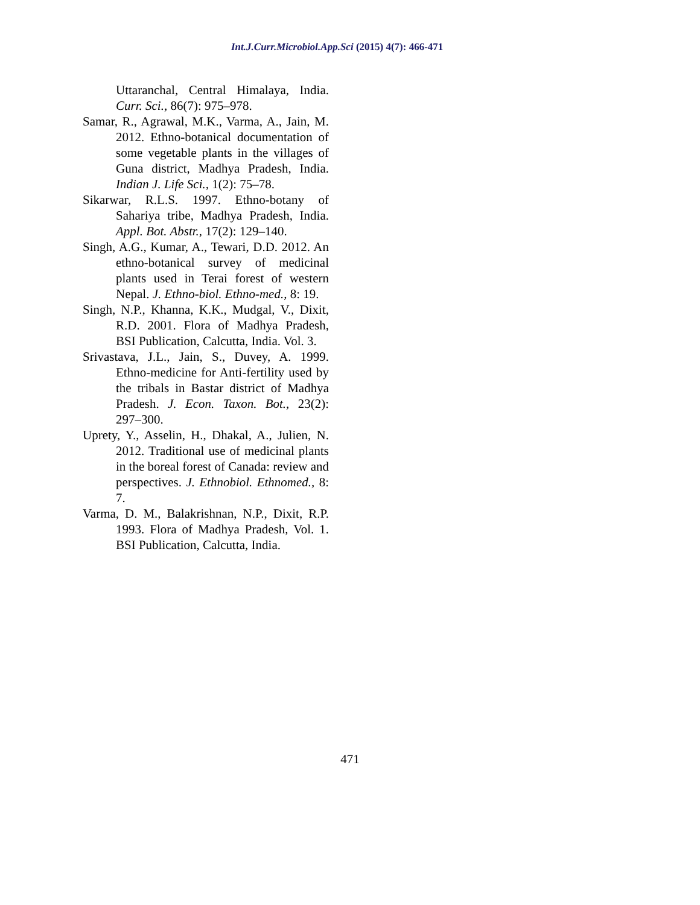Int.J.Curr.Microbiol.App.Sci (2015) 4(7): 466-471
Uttaranchal, Central Himalaya, India. Curr. Sci., 86(7): 975–978.
Samar, R., Agrawal, M.K., Varma, A., Jain, M. 2012. Ethno-botanical documentation of some vegetable plants in the villages of Guna district, Madhya Pradesh, India. Indian J. Life Sci., 1(2): 75–78.
Sikarwar, R.L.S. 1997. Ethno-botany of Sahariya tribe, Madhya Pradesh, India. Appl. Bot. Abstr., 17(2): 129–140.
Singh, A.G., Kumar, A., Tewari, D.D. 2012. An ethno-botanical survey of medicinal plants used in Terai forest of western Nepal. J. Ethno-biol. Ethno-med., 8: 19.
Singh, N.P., Khanna, K.K., Mudgal, V., Dixit, R.D. 2001. Flora of Madhya Pradesh, BSI Publication, Calcutta, India. Vol. 3.
Srivastava, J.L., Jain, S., Duvey, A. 1999. Ethno-medicine for Anti-fertility used by the tribals in Bastar district of Madhya Pradesh. J. Econ. Taxon. Bot., 23(2): 297–300.
Uprety, Y., Asselin, H., Dhakal, A., Julien, N. 2012. Traditional use of medicinal plants in the boreal forest of Canada: review and perspectives. J. Ethnobiol. Ethnomed., 8: 7.
Varma, D. M., Balakrishnan, N.P., Dixit, R.P. 1993. Flora of Madhya Pradesh, Vol. 1. BSI Publication, Calcutta, India.
471